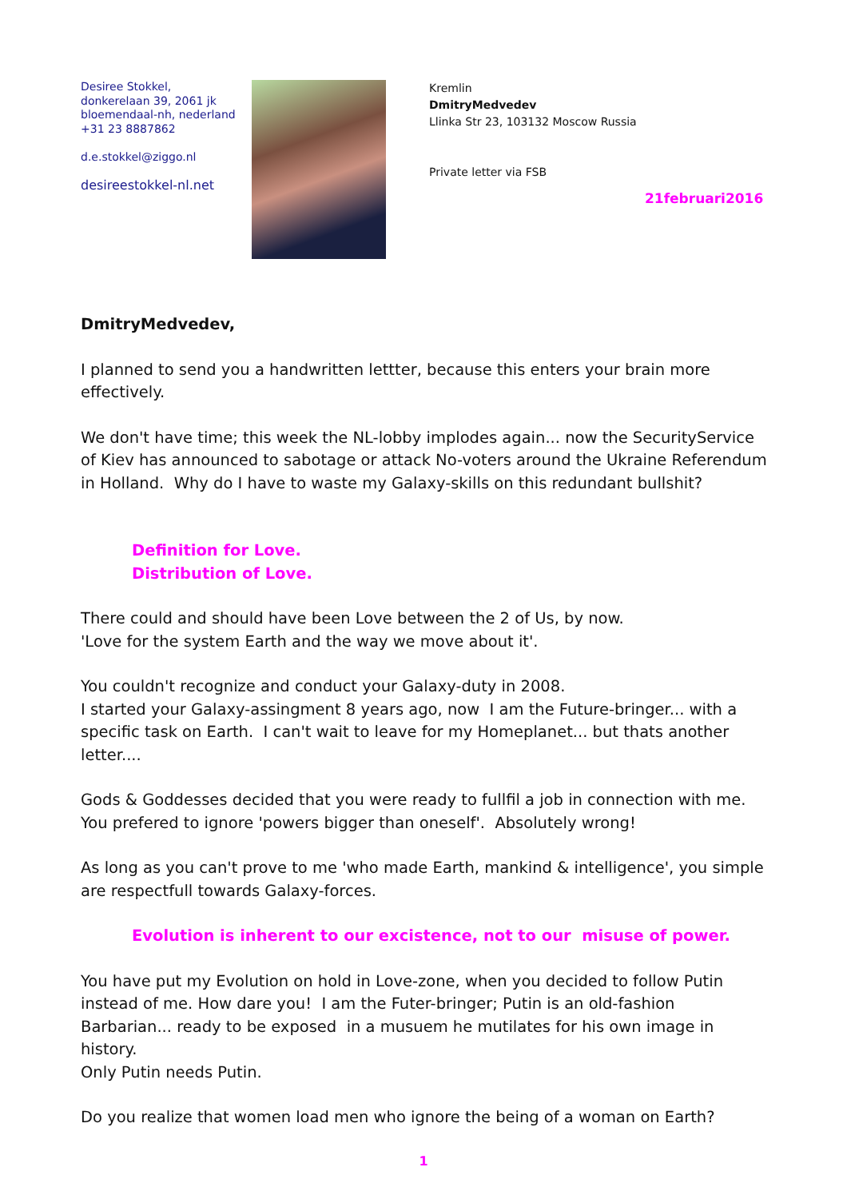Desiree Stokkel,
donkerelaan 39, 2061 jk
bloemendaal-nh, nederland
+31 23 8887862
d.e.stokkel@ziggo.nl
desireestokkel-nl.net
Kremlin
DmitryMedvedev
Llinka Str 23, 103132 Moscow Russia
Private letter via FSB
21februari2016
DmitryMedvedev,
I planned to send you a handwritten lettter, because this enters your brain more effectively.
We don't have time; this week the NL-lobby implodes again... now the SecurityService of Kiev has announced to sabotage or attack No-voters around the Ukraine Referendum in Holland. Why do I have to waste my Galaxy-skills on this redundant bullshit?
Definition for Love.
Distribution of Love.
There could and should have been Love between the 2 of Us, by now.
'Love for the system Earth and the way we move about it'.
You couldn't recognize and conduct your Galaxy-duty in 2008.
I started your Galaxy-assingment 8 years ago, now I am the Future-bringer... with a specific task on Earth. I can't wait to leave for my Homeplanet... but thats another letter....
Gods & Goddesses decided that you were ready to fullfil a job in connection with me.
You prefered to ignore 'powers bigger than oneself'. Absolutely wrong!
As long as you can't prove to me 'who made Earth, mankind & intelligence', you simple are respectfull towards Galaxy-forces.
Evolution is inherent to our excistence, not to our misuse of power.
You have put my Evolution on hold in Love-zone, when you decided to follow Putin instead of me. How dare you! I am the Futer-bringer; Putin is an old-fashion Barbarian... ready to be exposed in a musuem he mutilates for his own image in history.
Only Putin needs Putin.
Do you realize that women load men who ignore the being of a woman on Earth?
1